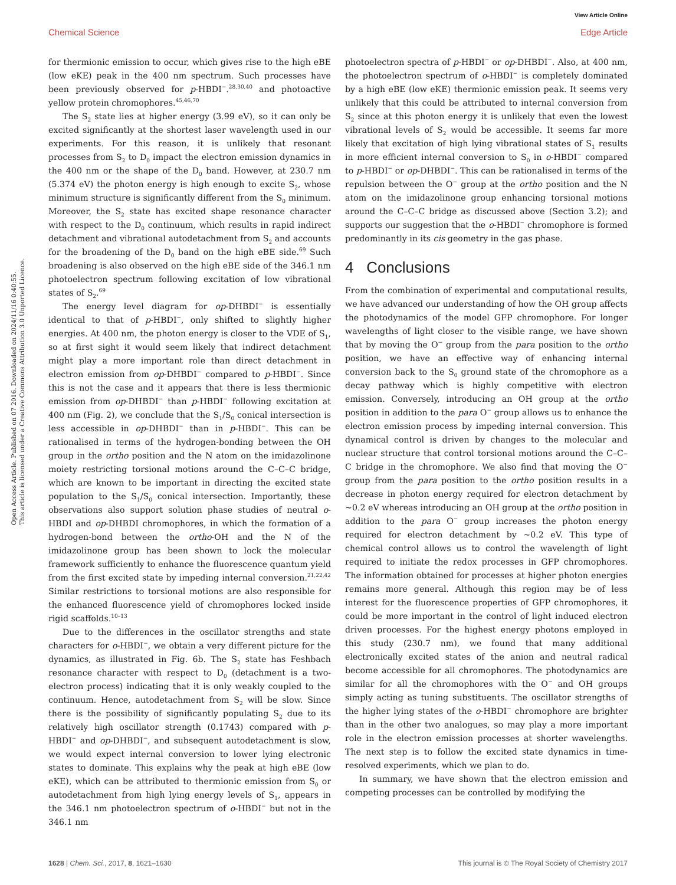View Article Online
Chemical Science Edge Article
Open Access Article. Published on 07 2016. Downloaded on 2024/11/16 0:40:55.
This article is licensed under a Creative Commons Attribution 3.0 Unported Licence.
for thermionic emission to occur, which gives rise to the high eBE (low eKE) peak in the 400 nm spectrum. Such processes have been previously observed for p-HBDI<sup>−</sup>.<sup>28,30,40</sup> and photoactive yellow protein chromophores.<sup>45,46,70</sup>
The S<sub>2</sub> state lies at higher energy (3.99 eV), so it can only be excited significantly at the shortest laser wavelength used in our experiments. For this reason, it is unlikely that resonant processes from S<sub>2</sub> to D<sub>0</sub> impact the electron emission dynamics in the 400 nm or the shape of the D<sub>0</sub> band. However, at 230.7 nm (5.374 eV) the photon energy is high enough to excite S<sub>2</sub>, whose minimum structure is significantly different from the S<sub>0</sub> minimum. Moreover, the S<sub>2</sub> state has excited shape resonance character with respect to the D<sub>0</sub> continuum, which results in rapid indirect detachment and vibrational autodetachment from S<sub>2</sub> and accounts for the broadening of the D<sub>0</sub> band on the high eBE side.<sup>69</sup> Such broadening is also observed on the high eBE side of the 346.1 nm photoelectron spectrum following excitation of low vibrational states of S<sub>2</sub>.<sup>69</sup>
The energy level diagram for op-DHBDI<sup>−</sup> is essentially identical to that of p-HBDI<sup>−</sup>, only shifted to slightly higher energies. At 400 nm, the photon energy is closer to the VDE of S<sub>1</sub>, so at first sight it would seem likely that indirect detachment might play a more important role than direct detachment in electron emission from op-DHBDI<sup>−</sup> compared to p-HBDI<sup>−</sup>. Since this is not the case and it appears that there is less thermionic emission from op-DHBDI<sup>−</sup> than p-HBDI<sup>−</sup> following excitation at 400 nm (Fig. 2), we conclude that the S<sub>1</sub>/S<sub>0</sub> conical intersection is less accessible in op-DHBDI<sup>−</sup> than in p-HBDI<sup>−</sup>. This can be rationalised in terms of the hydrogen-bonding between the OH group in the ortho position and the N atom on the imidazolinone moiety restricting torsional motions around the C–C–C bridge, which are known to be important in directing the excited state population to the S<sub>1</sub>/S<sub>0</sub> conical intersection. Importantly, these observations also support solution phase studies of neutral o-HBDI and op-DHBDI chromophores, in which the formation of a hydrogen-bond between the ortho-OH and the N of the imidazolinone group has been shown to lock the molecular framework sufficiently to enhance the fluorescence quantum yield from the first excited state by impeding internal conversion.<sup>21,22,42</sup> Similar restrictions to torsional motions are also responsible for the enhanced fluorescence yield of chromophores locked inside rigid scaffolds.<sup>10–13</sup>
Due to the differences in the oscillator strengths and state characters for o-HBDI<sup>−</sup>, we obtain a very different picture for the dynamics, as illustrated in Fig. 6b. The S<sub>2</sub> state has Feshbach resonance character with respect to D<sub>0</sub> (detachment is a two-electron process) indicating that it is only weakly coupled to the continuum. Hence, autodetachment from S<sub>2</sub> will be slow. Since there is the possibility of significantly populating S<sub>2</sub> due to its relatively high oscillator strength (0.1743) compared with p-HBDI<sup>−</sup> and op-DHBDI<sup>−</sup>, and subsequent autodetachment is slow, we would expect internal conversion to lower lying electronic states to dominate. This explains why the peak at high eBE (low eKE), which can be attributed to thermionic emission from S<sub>0</sub> or autodetachment from high lying energy levels of S<sub>1</sub>, appears in the 346.1 nm photoelectron spectrum of o-HBDI<sup>−</sup> but not in the 346.1 nm
photoelectron spectra of p-HBDI<sup>−</sup> or op-DHBDI<sup>−</sup>. Also, at 400 nm, the photoelectron spectrum of o-HBDI<sup>−</sup> is completely dominated by a high eBE (low eKE) thermionic emission peak. It seems very unlikely that this could be attributed to internal conversion from S<sub>2</sub> since at this photon energy it is unlikely that even the lowest vibrational levels of S<sub>2</sub> would be accessible. It seems far more likely that excitation of high lying vibrational states of S<sub>1</sub> results in more efficient internal conversion to S<sub>0</sub> in o-HBDI<sup>−</sup> compared to p-HBDI<sup>−</sup> or op-DHBDI<sup>−</sup>. This can be rationalised in terms of the repulsion between the O<sup>−</sup> group at the ortho position and the N atom on the imidazolinone group enhancing torsional motions around the C–C–C bridge as discussed above (Section 3.2); and supports our suggestion that the o-HBDI<sup>−</sup> chromophore is formed predominantly in its cis geometry in the gas phase.
4 Conclusions
From the combination of experimental and computational results, we have advanced our understanding of how the OH group affects the photodynamics of the model GFP chromophore. For longer wavelengths of light closer to the visible range, we have shown that by moving the O<sup>−</sup> group from the para position to the ortho position, we have an effective way of enhancing internal conversion back to the S<sub>0</sub> ground state of the chromophore as a decay pathway which is highly competitive with electron emission. Conversely, introducing an OH group at the ortho position in addition to the para O<sup>−</sup> group allows us to enhance the electron emission process by impeding internal conversion. This dynamical control is driven by changes to the molecular and nuclear structure that control torsional motions around the C–C–C bridge in the chromophore. We also find that moving the O<sup>−</sup> group from the para position to the ortho position results in a decrease in photon energy required for electron detachment by ∼0.2 eV whereas introducing an OH group at the ortho position in addition to the para O<sup>−</sup> group increases the photon energy required for electron detachment by ∼0.2 eV. This type of chemical control allows us to control the wavelength of light required to initiate the redox processes in GFP chromophores. The information obtained for processes at higher photon energies remains more general. Although this region may be of less interest for the fluorescence properties of GFP chromophores, it could be more important in the control of light induced electron driven processes. For the highest energy photons employed in this study (230.7 nm), we found that many additional electronically excited states of the anion and neutral radical become accessible for all chromophores. The photodynamics are similar for all the chromophores with the O<sup>−</sup> and OH groups simply acting as tuning substituents. The oscillator strengths of the higher lying states of the o-HBDI<sup>−</sup> chromophore are brighter than in the other two analogues, so may play a more important role in the electron emission processes at shorter wavelengths. The next step is to follow the excited state dynamics in time-resolved experiments, which we plan to do.
In summary, we have shown that the electron emission and competing processes can be controlled by modifying the
1628 | Chem. Sci., 2017, 8, 1621–1630 This journal is © The Royal Society of Chemistry 2017